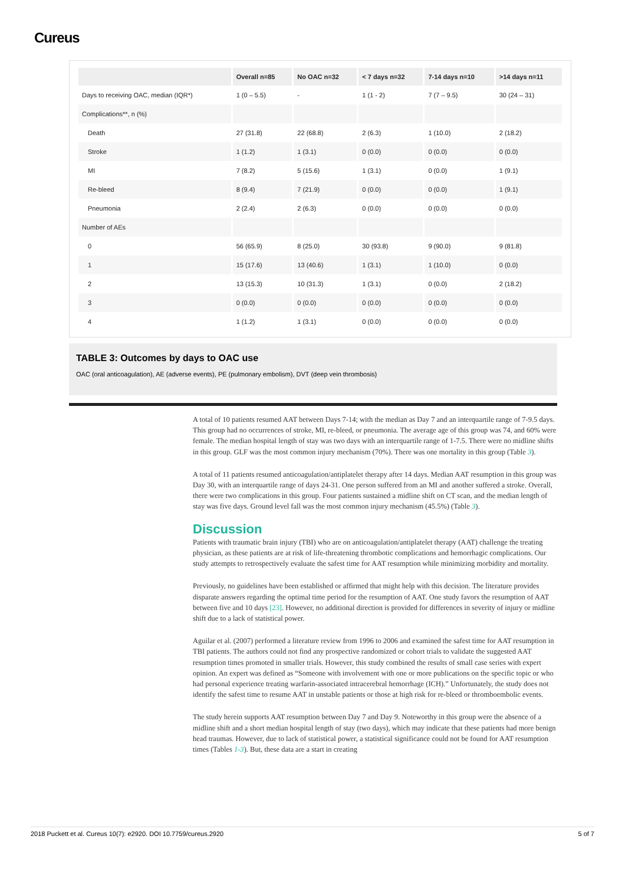Cureus
| | Overall n=85 | No OAC n=32 | < 7 days n=32 | 7-14 days n=10 | >14 days n=11 |
| --- | --- | --- | --- | --- | --- |
| Days to receiving OAC, median (IQR*) | 1 (0 – 5.5) | - | 1 (1 - 2) | 7 (7 – 9.5) | 30 (24 – 31) |
| Complications**, n (%) | | | | | |
| Death | 27 (31.8) | 22 (68.8) | 2 (6.3) | 1 (10.0) | 2 (18.2) |
| Stroke | 1 (1.2) | 1 (3.1) | 0 (0.0) | 0 (0.0) | 0 (0.0) |
| MI | 7 (8.2) | 5 (15.6) | 1 (3.1) | 0 (0.0) | 1 (9.1) |
| Re-bleed | 8 (9.4) | 7 (21.9) | 0 (0.0) | 0 (0.0) | 1 (9.1) |
| Pneumonia | 2 (2.4) | 2 (6.3) | 0 (0.0) | 0 (0.0) | 0 (0.0) |
| Number of AEs | | | | | |
| 0 | 56 (65.9) | 8 (25.0) | 30 (93.8) | 9 (90.0) | 9 (81.8) |
| 1 | 15 (17.6) | 13 (40.6) | 1 (3.1) | 1 (10.0) | 0 (0.0) |
| 2 | 13 (15.3) | 10 (31.3) | 1 (3.1) | 0 (0.0) | 2 (18.2) |
| 3 | 0 (0.0) | 0 (0.0) | 0 (0.0) | 0 (0.0) | 0 (0.0) |
| 4 | 1 (1.2) | 1 (3.1) | 0 (0.0) | 0 (0.0) | 0 (0.0) |
TABLE 3: Outcomes by days to OAC use
OAC (oral anticoagulation), AE (adverse events), PE (pulmonary embolism), DVT (deep vein thrombosis)
A total of 10 patients resumed AAT between Days 7-14; with the median as Day 7 and an interquartile range of 7-9.5 days. This group had no occurrences of stroke, MI, re-bleed, or pneumonia. The average age of this group was 74, and 60% were female. The median hospital length of stay was two days with an interquartile range of 1-7.5. There were no midline shifts in this group. GLF was the most common injury mechanism (70%). There was one mortality in this group (Table 3).
A total of 11 patients resumed anticoagulation/antiplatelet therapy after 14 days. Median AAT resumption in this group was Day 30, with an interquartile range of days 24-31. One person suffered from an MI and another suffered a stroke. Overall, there were two complications in this group. Four patients sustained a midline shift on CT scan, and the median length of stay was five days. Ground level fall was the most common injury mechanism (45.5%) (Table 3).
Discussion
Patients with traumatic brain injury (TBI) who are on anticoagulation/antiplatelet therapy (AAT) challenge the treating physician, as these patients are at risk of life-threatening thrombotic complications and hemorrhagic complications. Our study attempts to retrospectively evaluate the safest time for AAT resumption while minimizing morbidity and mortality.
Previously, no guidelines have been established or affirmed that might help with this decision. The literature provides disparate answers regarding the optimal time period for the resumption of AAT. One study favors the resumption of AAT between five and 10 days [23]. However, no additional direction is provided for differences in severity of injury or midline shift due to a lack of statistical power.
Aguilar et al. (2007) performed a literature review from 1996 to 2006 and examined the safest time for AAT resumption in TBI patients. The authors could not find any prospective randomized or cohort trials to validate the suggested AAT resumption times promoted in smaller trials. However, this study combined the results of small case series with expert opinion. An expert was defined as “Someone with involvement with one or more publications on the specific topic or who had personal experience treating warfarin-associated intracerebral hemorrhage (ICH).” Unfortunately, the study does not identify the safest time to resume AAT in unstable patients or those at high risk for re-bleed or thromboembolic events.
The study herein supports AAT resumption between Day 7 and Day 9. Noteworthy in this group were the absence of a midline shift and a short median hospital length of stay (two days), which may indicate that these patients had more benign head traumas. However, due to lack of statistical power, a statistical significance could not be found for AAT resumption times (Tables 1-3). But, these data are a start in creating
2018 Puckett et al. Cureus 10(7): e2920. DOI 10.7759/cureus.2920 5 of 7